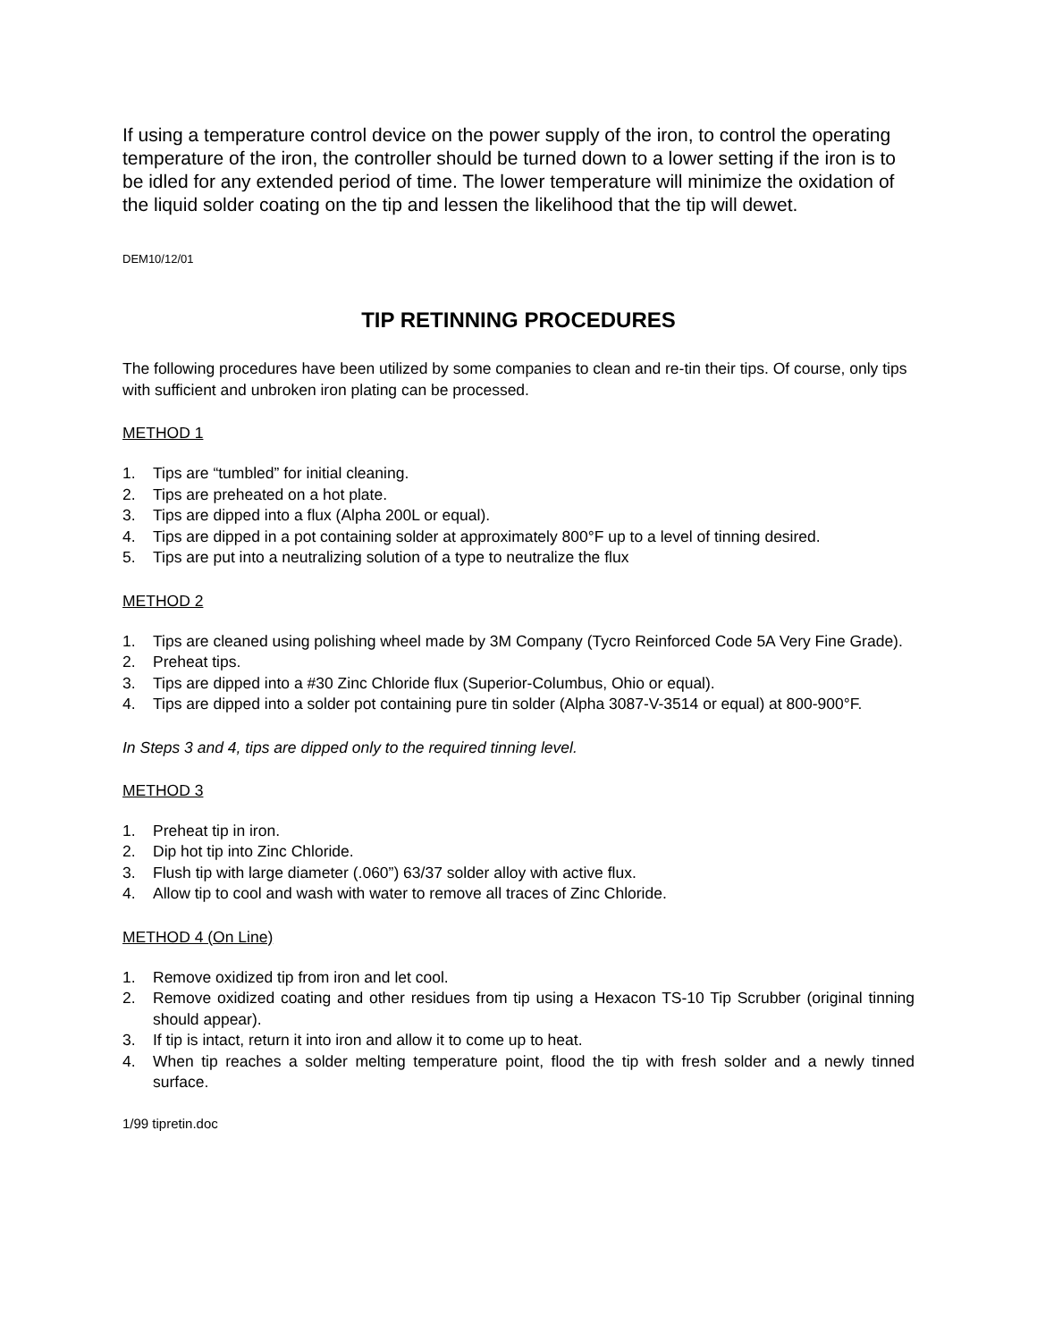If using a temperature control device on the power supply of the iron, to control the operating temperature of the iron, the controller should be turned down to a lower setting if the iron is to be idled for any extended period of time. The lower temperature will minimize the oxidation of the liquid solder coating on the tip and lessen the likelihood that the tip will dewet.
DEM10/12/01
TIP RETINNING PROCEDURES
The following procedures have been utilized by some companies to clean and re-tin their tips. Of course, only tips with sufficient and unbroken iron plating can be processed.
METHOD 1
1. Tips are “tumbled” for initial cleaning.
2. Tips are preheated on a hot plate.
3. Tips are dipped into a flux (Alpha 200L or equal).
4. Tips are dipped in a pot containing solder at approximately 800°F up to a level of tinning desired.
5. Tips are put into a neutralizing solution of a type to neutralize the flux
METHOD 2
1. Tips are cleaned using polishing wheel made by 3M Company (Tycro Reinforced Code 5A Very Fine Grade).
2. Preheat tips.
3. Tips are dipped into a #30 Zinc Chloride flux (Superior-Columbus, Ohio or equal).
4. Tips are dipped into a solder pot containing pure tin solder (Alpha 3087-V-3514 or equal) at 800-900°F.
In Steps 3 and 4, tips are dipped only to the required tinning level.
METHOD 3
1. Preheat tip in iron.
2. Dip hot tip into Zinc Chloride.
3. Flush tip with large diameter (.060”) 63/37 solder alloy with active flux.
4. Allow tip to cool and wash with water to remove all traces of Zinc Chloride.
METHOD 4 (On Line)
1. Remove oxidized tip from iron and let cool.
2. Remove oxidized coating and other residues from tip using a Hexacon TS-10 Tip Scrubber (original tinning should appear).
3. If tip is intact, return it into iron and allow it to come up to heat.
4. When tip reaches a solder melting temperature point, flood the tip with fresh solder and a newly tinned surface.
1/99 tipretin.doc